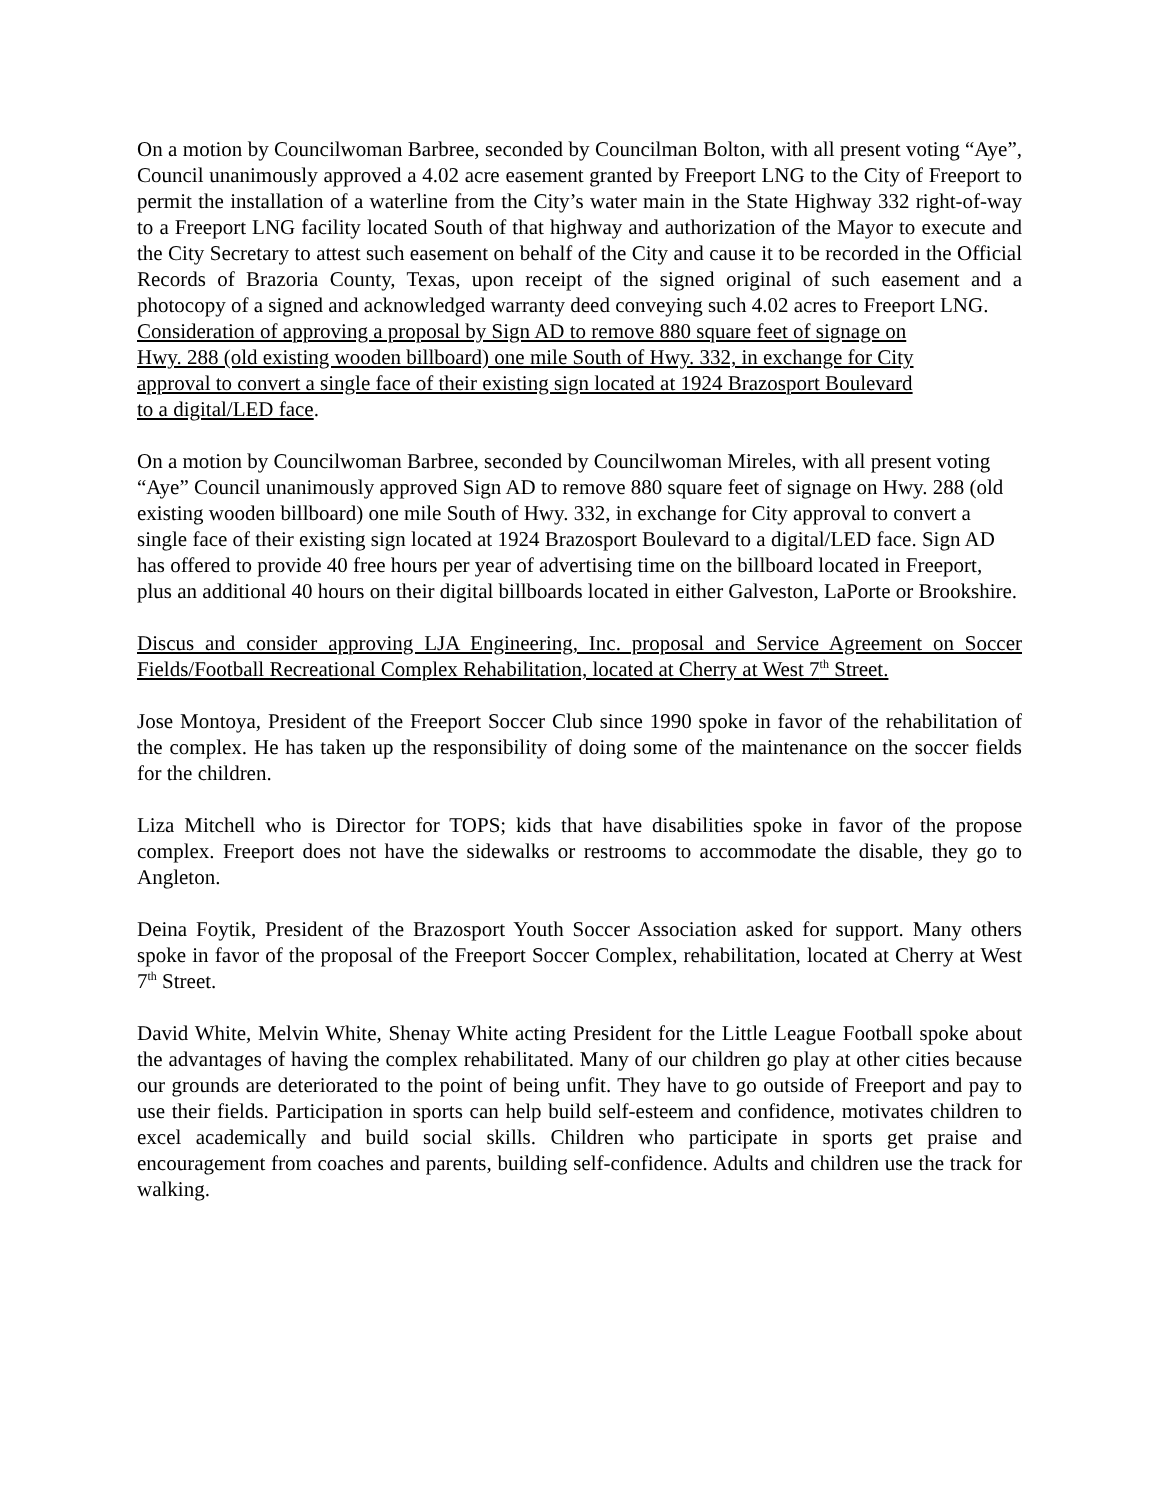On a motion by Councilwoman Barbree, seconded by Councilman Bolton, with all present voting “Aye”, Council unanimously approved a 4.02 acre easement granted by Freeport LNG to the City of Freeport to permit the installation of a waterline from the City’s water main in the State Highway 332 right-of-way to a Freeport LNG facility located South of that highway and authorization of the Mayor to execute and the City Secretary to attest such easement on behalf of the City and cause it to be recorded in the Official Records of Brazoria County, Texas, upon receipt of the signed original of such easement and a photocopy of a signed and acknowledged warranty deed conveying such 4.02 acres to Freeport LNG.
Consideration of approving a proposal by Sign AD to remove 880 square feet of signage on
Hwy. 288 (old existing wooden billboard) one mile South of Hwy. 332, in exchange for City
approval to convert a single face of their existing sign located at 1924 Brazosport Boulevard
to a digital/LED face.
On a motion by Councilwoman Barbree, seconded by Councilwoman Mireles, with all present voting “Aye” Council unanimously approved Sign AD to remove 880 square feet of signage on Hwy. 288 (old existing wooden billboard) one mile South of Hwy. 332, in exchange for City approval to convert a single face of their existing sign located at 1924 Brazosport Boulevard to a digital/LED face. Sign AD has offered to provide 40 free hours per year of advertising time on the billboard located in Freeport, plus an additional 40 hours on their digital billboards located in either Galveston, LaPorte or Brookshire.
Discus and consider approving LJA Engineering, Inc. proposal and Service Agreement on Soccer Fields/Football Recreational Complex Rehabilitation, located at Cherry at West 7<sup>th</sup> Street.
Jose Montoya, President of the Freeport Soccer Club since 1990 spoke in favor of the rehabilitation of the complex. He has taken up the responsibility of doing some of the maintenance on the soccer fields for the children.
Liza Mitchell who is Director for TOPS; kids that have disabilities spoke in favor of the propose complex. Freeport does not have the sidewalks or restrooms to accommodate the disable, they go to Angleton.
Deina Foytik, President of the Brazosport Youth Soccer Association asked for support. Many others spoke in favor of the proposal of the Freeport Soccer Complex, rehabilitation, located at Cherry at West 7<sup>th</sup> Street.
David White, Melvin White, Shenay White acting President for the Little League Football spoke about the advantages of having the complex rehabilitated. Many of our children go play at other cities because our grounds are deteriorated to the point of being unfit. They have to go outside of Freeport and pay to use their fields. Participation in sports can help build self-esteem and confidence, motivates children to excel academically and build social skills. Children who participate in sports get praise and encouragement from coaches and parents, building self-confidence. Adults and children use the track for walking.